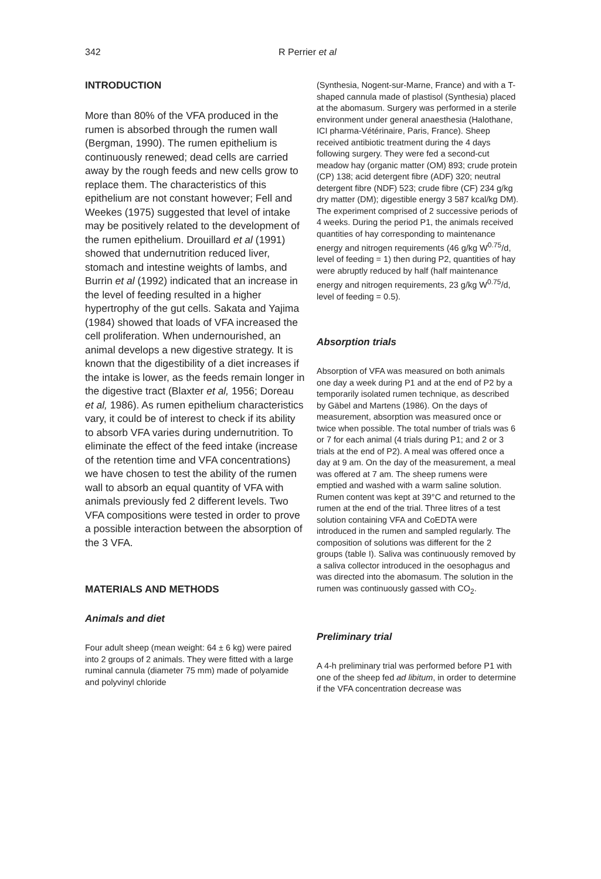342 R Perrier et al
INTRODUCTION
More than 80% of the VFA produced in the rumen is absorbed through the rumen wall (Bergman, 1990). The rumen epithelium is continuously renewed; dead cells are carried away by the rough feeds and new cells grow to replace them. The characteristics of this epithelium are not constant however; Fell and Weekes (1975) suggested that level of intake may be positively related to the development of the rumen epithelium. Drouillard et al (1991) showed that undernutrition reduced liver, stomach and intestine weights of lambs, and Burrin et al (1992) indicated that an increase in the level of feeding resulted in a higher hypertrophy of the gut cells. Sakata and Yajima (1984) showed that loads of VFA increased the cell proliferation. When undernourished, an animal develops a new digestive strategy. It is known that the digestibility of a diet increases if the intake is lower, as the feeds remain longer in the digestive tract (Blaxter et al, 1956; Doreau et al, 1986). As rumen epithelium characteristics vary, it could be of interest to check if its ability to absorb VFA varies during undernutrition. To eliminate the effect of the feed intake (increase of the retention time and VFA concentrations) we have chosen to test the ability of the rumen wall to absorb an equal quantity of VFA with animals previously fed 2 different levels. Two VFA compositions were tested in order to prove a possible interaction between the absorption of the 3 VFA.
MATERIALS AND METHODS
Animals and diet
Four adult sheep (mean weight: 64 ± 6 kg) were paired into 2 groups of 2 animals. They were fitted with a large ruminal cannula (diameter 75 mm) made of polyamide and polyvinyl chloride
(Synthesia, Nogent-sur-Marne, France) and with a T-shaped cannula made of plastisol (Synthesia) placed at the abomasum. Surgery was performed in a sterile environment under general anaesthesia (Halothane, ICI pharma-Vétérinaire, Paris, France). Sheep received antibiotic treatment during the 4 days following surgery. They were fed a second-cut meadow hay (organic matter (OM) 893; crude protein (CP) 138; acid detergent fibre (ADF) 320; neutral detergent fibre (NDF) 523; crude fibre (CF) 234 g/kg dry matter (DM); digestible energy 3 587 kcal/kg DM). The experiment comprised of 2 successive periods of 4 weeks. During the period P1, the animals received quantities of hay corresponding to maintenance energy and nitrogen requirements (46 g/kg W<sup>0.75</sup>/d, level of feeding = 1) then during P2, quantities of hay were abruptly reduced by half (half maintenance energy and nitrogen requirements, 23 g/kg W<sup>0.75</sup>/d, level of feeding = 0.5).
Absorption trials
Absorption of VFA was measured on both animals one day a week during P1 and at the end of P2 by a temporarily isolated rumen technique, as described by Gäbel and Martens (1986). On the days of measurement, absorption was measured once or twice when possible. The total number of trials was 6 or 7 for each animal (4 trials during P1; and 2 or 3 trials at the end of P2). A meal was offered once a day at 9 am. On the day of the measurement, a meal was offered at 7 am. The sheep rumens were emptied and washed with a warm saline solution. Rumen content was kept at 39°C and returned to the rumen at the end of the trial. Three litres of a test solution containing VFA and CoEDTA were introduced in the rumen and sampled regularly. The composition of solutions was different for the 2 groups (table I). Saliva was continuously removed by a saliva collector introduced in the oesophagus and was directed into the abomasum. The solution in the rumen was continuously gassed with CO<sub>2</sub>.
Preliminary trial
A 4-h preliminary trial was performed before P1 with one of the sheep fed ad libitum, in order to determine if the VFA concentration decrease was